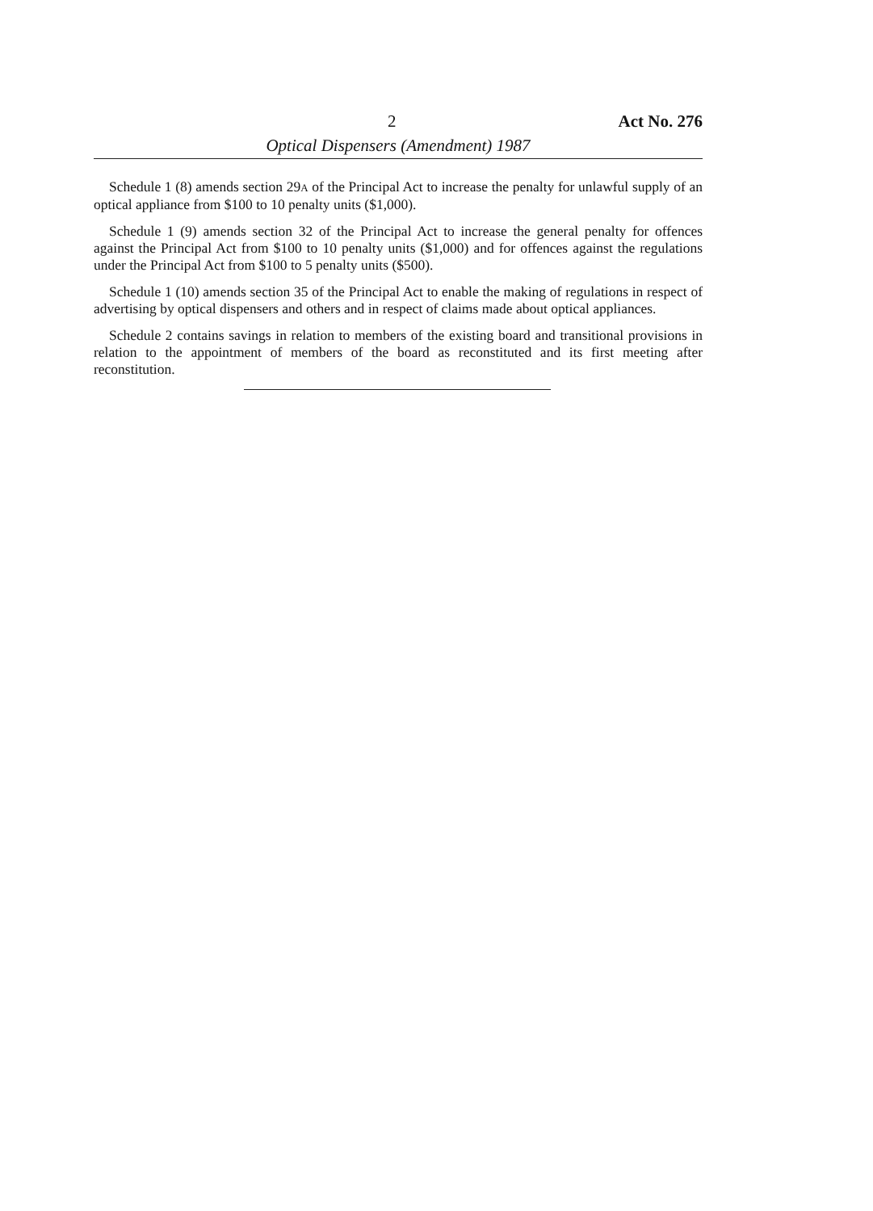2 Act No. 276
Optical Dispensers (Amendment) 1987
Schedule 1 (8) amends section 29A of the Principal Act to increase the penalty for unlawful supply of an optical appliance from $100 to 10 penalty units ($1,000).
Schedule 1 (9) amends section 32 of the Principal Act to increase the general penalty for offences against the Principal Act from $100 to 10 penalty units ($1,000) and for offences against the regulations under the Principal Act from $100 to 5 penalty units ($500).
Schedule 1 (10) amends section 35 of the Principal Act to enable the making of regulations in respect of advertising by optical dispensers and others and in respect of claims made about optical appliances.
Schedule 2 contains savings in relation to members of the existing board and transitional provisions in relation to the appointment of members of the board as reconstituted and its first meeting after reconstitution.